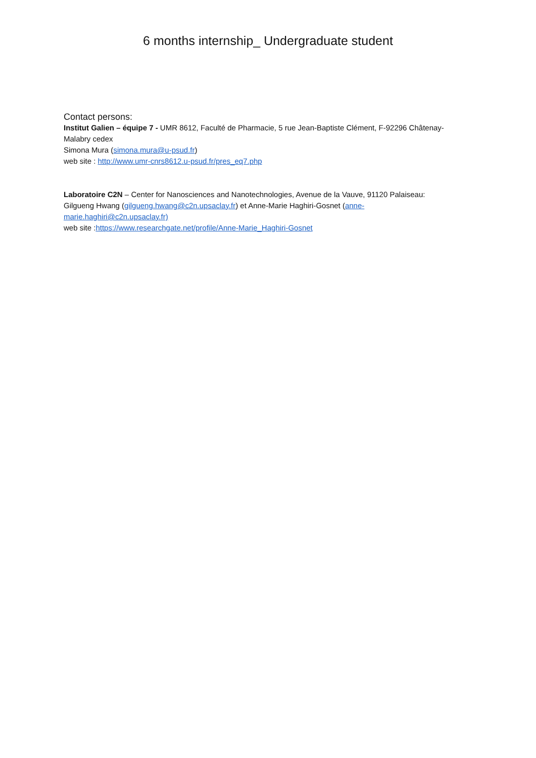6 months internship_ Undergraduate student
Contact persons:
Institut Galien – équipe 7 - UMR 8612, Faculté de Pharmacie, 5 rue Jean-Baptiste Clément, F-92296 Châtenay-Malabry cedex
Simona Mura (simona.mura@u-psud.fr)
web site : http://www.umr-cnrs8612.u-psud.fr/pres_eq7.php
Laboratoire C2N – Center for Nanosciences and Nanotechnologies, Avenue de la Vauve, 91120 Palaiseau:
Gilgueng Hwang (gilgueng.hwang@c2n.upsaclay.fr) et Anne-Marie Haghiri-Gosnet (anne-
marie.haghiri@c2n.upsaclay.fr)
web site :https://www.researchgate.net/profile/Anne-Marie_Haghiri-Gosnet